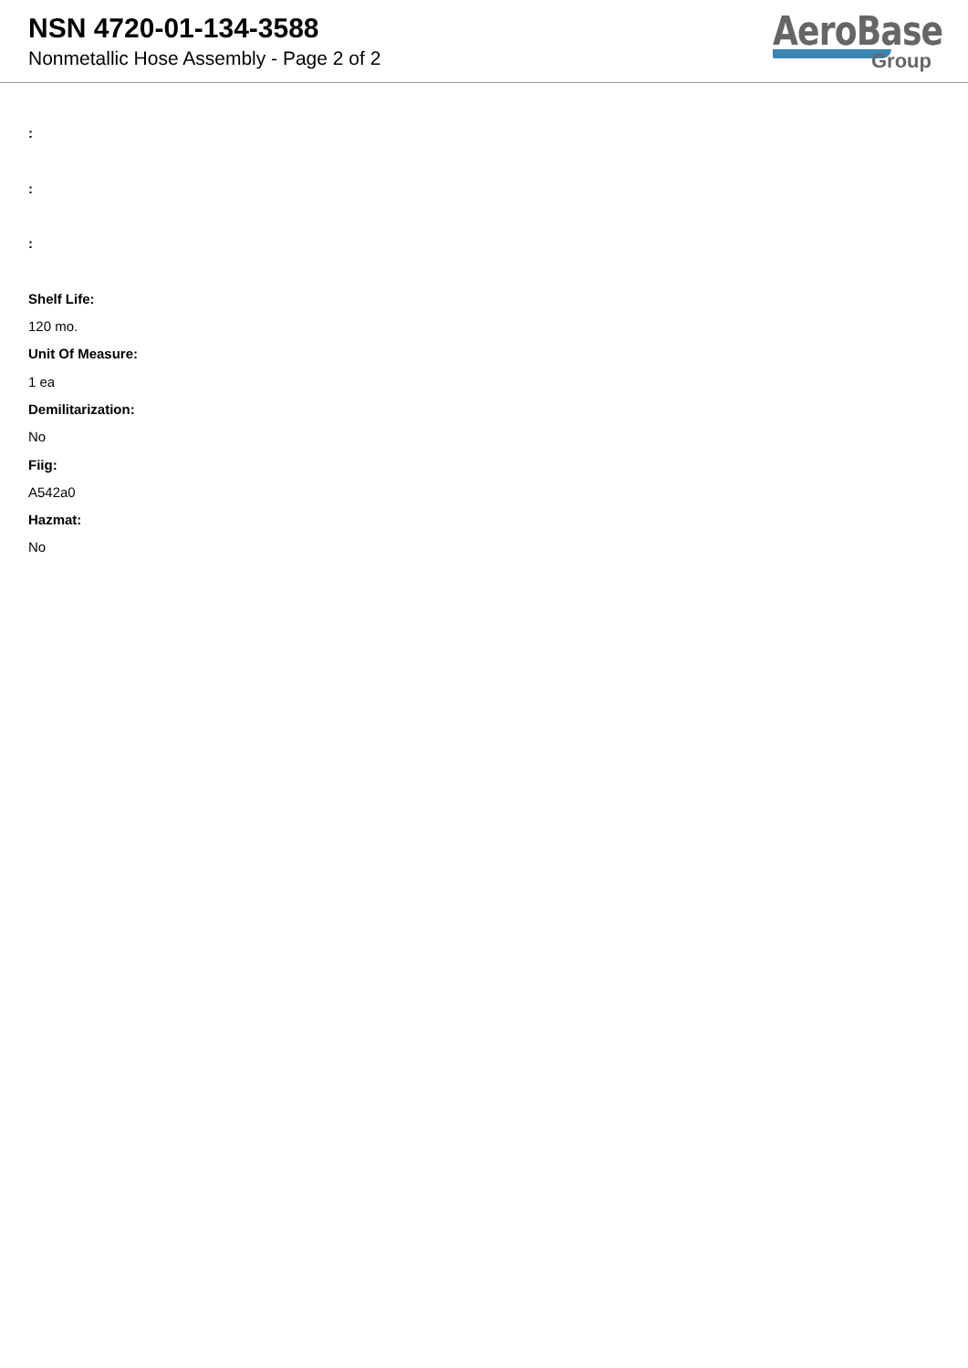NSN 4720-01-134-3588
Nonmetallic Hose Assembly - Page 2 of 2
AeroBase
Group
:
:
:
Shelf Life:
120 mo.
Unit Of Measure:
1 ea
Demilitarization:
No
Fiig:
A542a0
Hazmat:
No